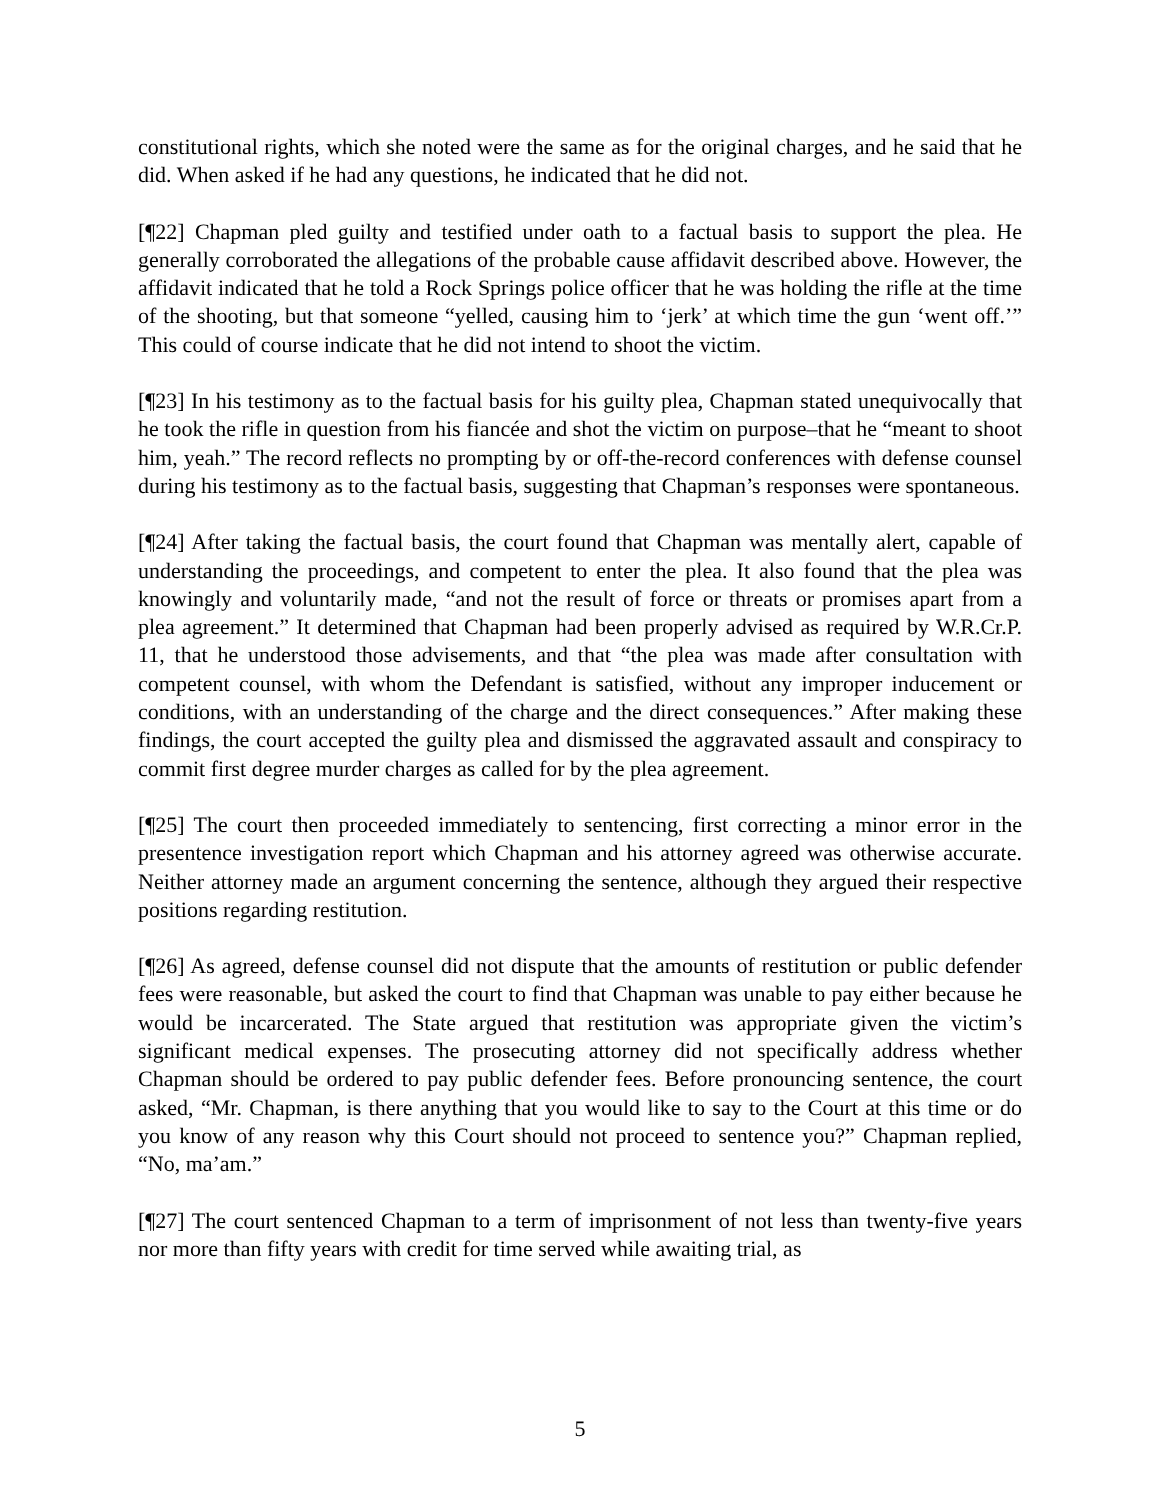constitutional rights, which she noted were the same as for the original charges, and he said that he did. When asked if he had any questions, he indicated that he did not.
[¶22] Chapman pled guilty and testified under oath to a factual basis to support the plea. He generally corroborated the allegations of the probable cause affidavit described above. However, the affidavit indicated that he told a Rock Springs police officer that he was holding the rifle at the time of the shooting, but that someone “yelled, causing him to ‘jerk’ at which time the gun ‘went off.’” This could of course indicate that he did not intend to shoot the victim.
[¶23] In his testimony as to the factual basis for his guilty plea, Chapman stated unequivocally that he took the rifle in question from his fiancée and shot the victim on purpose–that he “meant to shoot him, yeah.” The record reflects no prompting by or off-the-record conferences with defense counsel during his testimony as to the factual basis, suggesting that Chapman’s responses were spontaneous.
[¶24] After taking the factual basis, the court found that Chapman was mentally alert, capable of understanding the proceedings, and competent to enter the plea. It also found that the plea was knowingly and voluntarily made, “and not the result of force or threats or promises apart from a plea agreement.” It determined that Chapman had been properly advised as required by W.R.Cr.P. 11, that he understood those advisements, and that “the plea was made after consultation with competent counsel, with whom the Defendant is satisfied, without any improper inducement or conditions, with an understanding of the charge and the direct consequences.” After making these findings, the court accepted the guilty plea and dismissed the aggravated assault and conspiracy to commit first degree murder charges as called for by the plea agreement.
[¶25] The court then proceeded immediately to sentencing, first correcting a minor error in the presentence investigation report which Chapman and his attorney agreed was otherwise accurate. Neither attorney made an argument concerning the sentence, although they argued their respective positions regarding restitution.
[¶26] As agreed, defense counsel did not dispute that the amounts of restitution or public defender fees were reasonable, but asked the court to find that Chapman was unable to pay either because he would be incarcerated. The State argued that restitution was appropriate given the victim’s significant medical expenses. The prosecuting attorney did not specifically address whether Chapman should be ordered to pay public defender fees. Before pronouncing sentence, the court asked, “Mr. Chapman, is there anything that you would like to say to the Court at this time or do you know of any reason why this Court should not proceed to sentence you?” Chapman replied, “No, ma’am.”
[¶27] The court sentenced Chapman to a term of imprisonment of not less than twenty-five years nor more than fifty years with credit for time served while awaiting trial, as
5